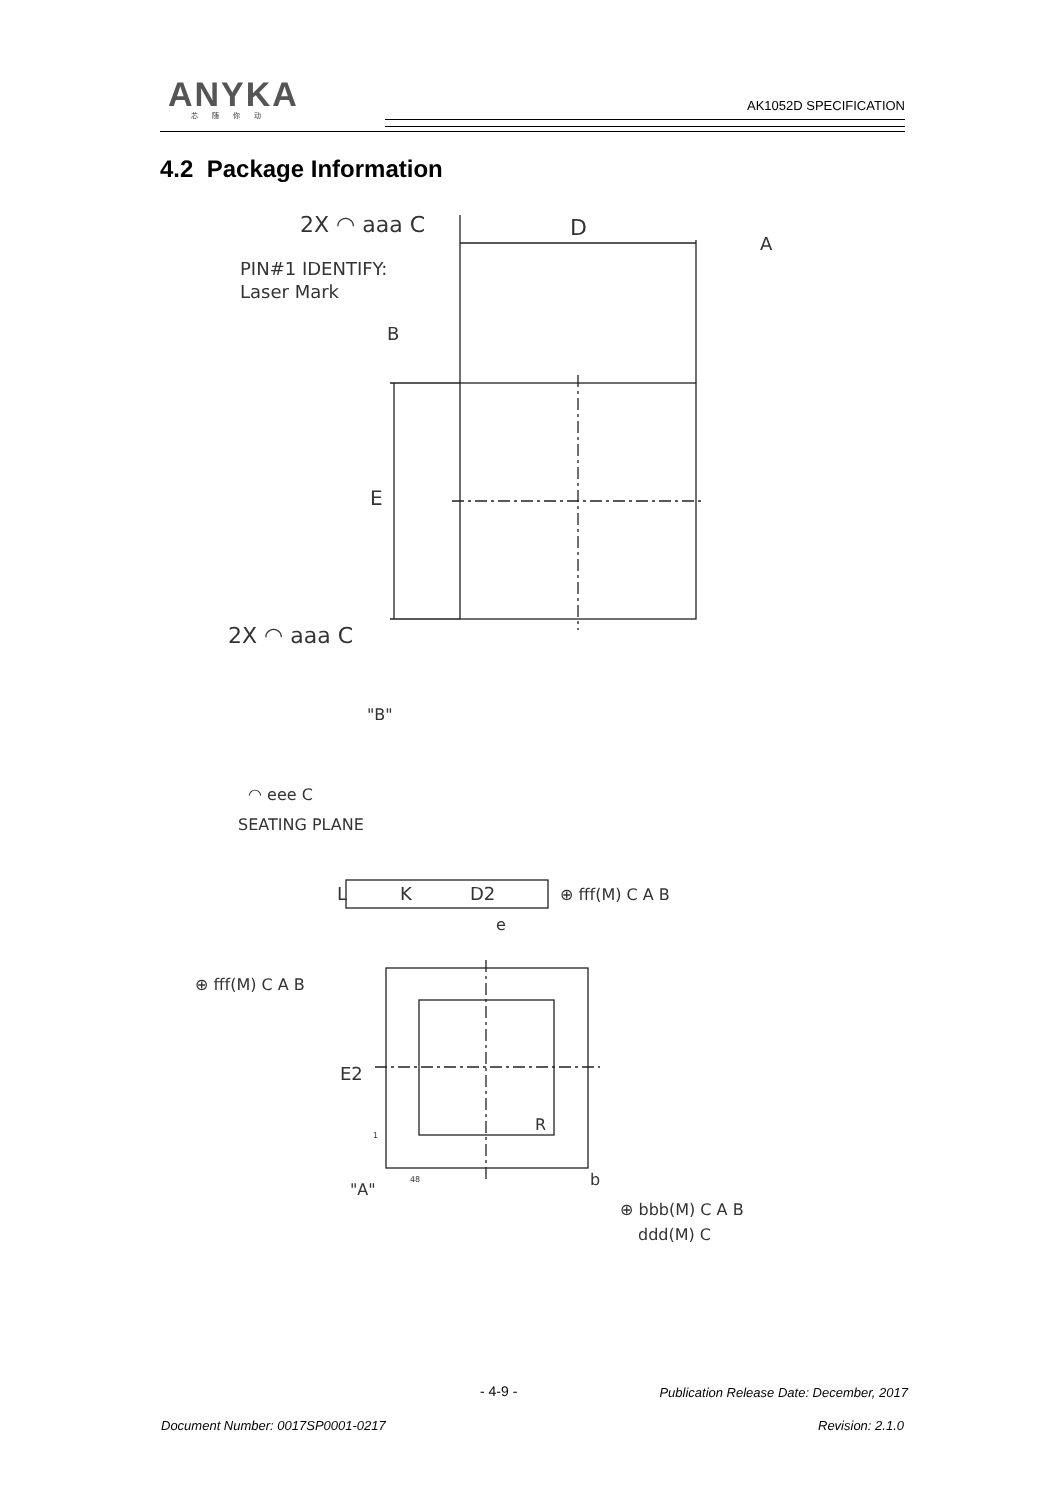ANYKA
芯随你动
AK1052D SPECIFICATION
4.2 Package Information
2X ◠ aaa C
D
A
PIN#1 IDENTIFY:
Laser Mark
B
E
2X ◠ aaa C
"B"
◠ eee C
SEATING PLANE
L
K
D2
⊕ fff(M) C A B
e
⊕ fff(M) C A B
E2
R
1
48
"A"
b
⊕ bbb(M) C A B
ddd(M) C
- 4-9 -
Publication Release Date: December, 2017
Document Number: 0017SP0001-0217
Revision: 2.1.0